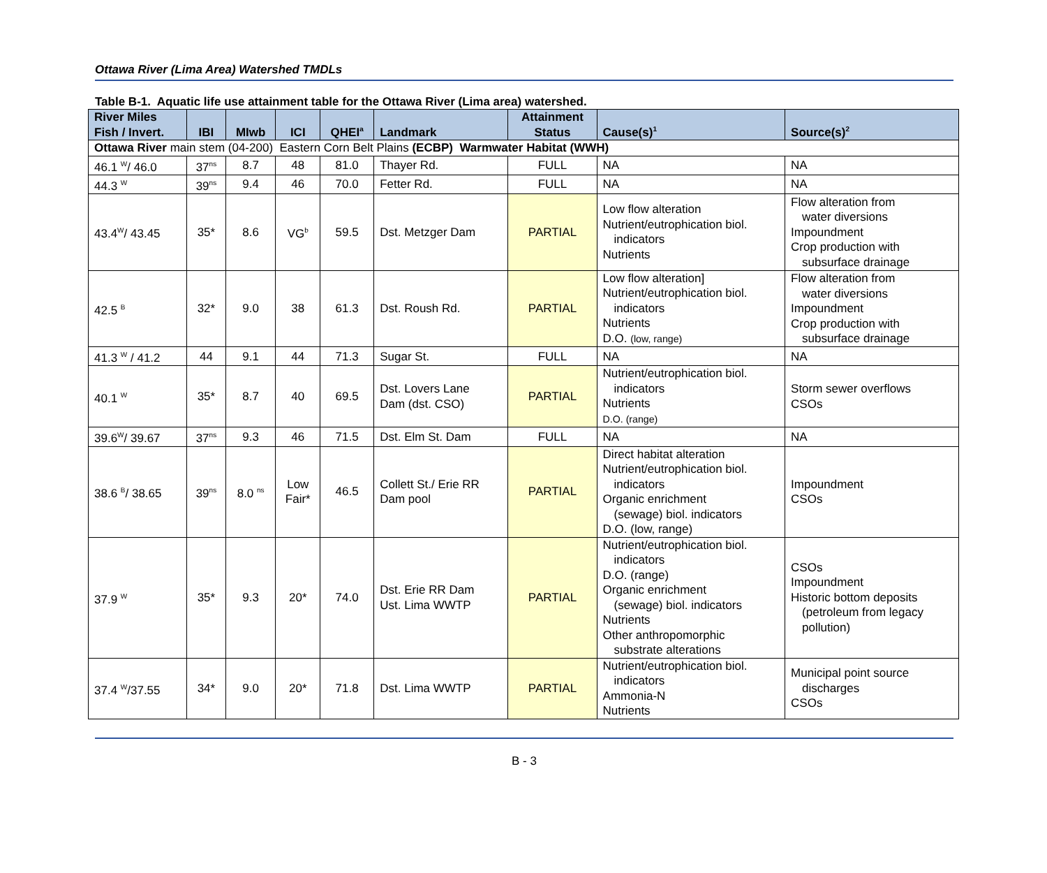Ottawa River (Lima Area) Watershed TMDLs
Table B-1. Aquatic life use attainment table for the Ottawa River (Lima area) watershed.
| River Miles Fish / Invert. | IBI | MIwb | ICI | QHEI<sup>a</sup> | Landmark | Attainment Status | Cause(s)<sup>1</sup> | Source(s)<sup>2</sup> |
| --- | --- | --- | --- | --- | --- | --- | --- | --- |
| Ottawa River main stem (04-200) Eastern Corn Belt Plains (ECBP) Warmwater Habitat (WWH) | | | | | | | | |
| 46.1 <sup>W</sup>/ 46.0 | 37<sup>ns</sup> | 8.7 | 48 | 81.0 | Thayer Rd. | FULL | NA | NA |
| 44.3 <sup>W</sup> | 39<sup>ns</sup> | 9.4 | 46 | 70.0 | Fetter Rd. | FULL | NA | NA |
| 43.4<sup>W</sup>/ 43.45 | 35* | 8.6 | VG<sup>b</sup> | 59.5 | Dst. Metzger Dam | PARTIAL | Low flow alteration Nutrient/eutrophication biol. indicators Nutrients | Flow alteration from water diversions Impoundment Crop production with subsurface drainage |
| 42.5 <sup>B</sup> | 32* | 9.0 | 38 | 61.3 | Dst. Roush Rd. | PARTIAL | Low flow alteration] Nutrient/eutrophication biol. indicators Nutrients D.O. (low, range) | Flow alteration from water diversions Impoundment Crop production with subsurface drainage |
| 41.3 <sup>W</sup> / 41.2 | 44 | 9.1 | 44 | 71.3 | Sugar St. | FULL | NA | NA |
| 40.1 <sup>W</sup> | 35* | 8.7 | 40 | 69.5 | Dst. Lovers Lane Dam (dst. CSO) | PARTIAL | Nutrient/eutrophication biol. indicators Nutrients D.O. (range) | Storm sewer overflows CSOs |
| 39.6<sup>W</sup>/ 39.67 | 37<sup>ns</sup> | 9.3 | 46 | 71.5 | Dst. Elm St. Dam | FULL | NA | NA |
| 38.6 <sup>B</sup>/ 38.65 | 39<sup>ns</sup> | 8.0 <sup>ns</sup> | Low Fair* | 46.5 | Collett St./ Erie RR Dam pool | PARTIAL | Direct habitat alteration Nutrient/eutrophication biol. indicators Organic enrichment (sewage) biol. indicators D.O. (low, range) | Impoundment CSOs |
| 37.9 <sup>W</sup> | 35* | 9.3 | 20* | 74.0 | Dst. Erie RR Dam Ust. Lima WWTP | PARTIAL | Nutrient/eutrophication biol. indicators D.O. (range) Organic enrichment (sewage) biol. indicators Nutrients Other anthropomorphic substrate alterations | CSOs Impoundment Historic bottom deposits (petroleum from legacy pollution) |
| 37.4 <sup>W</sup>/37.55 | 34* | 9.0 | 20* | 71.8 | Dst. Lima WWTP | PARTIAL | Nutrient/eutrophication biol. indicators Ammonia-N Nutrients | Municipal point source discharges CSOs |
B - 3